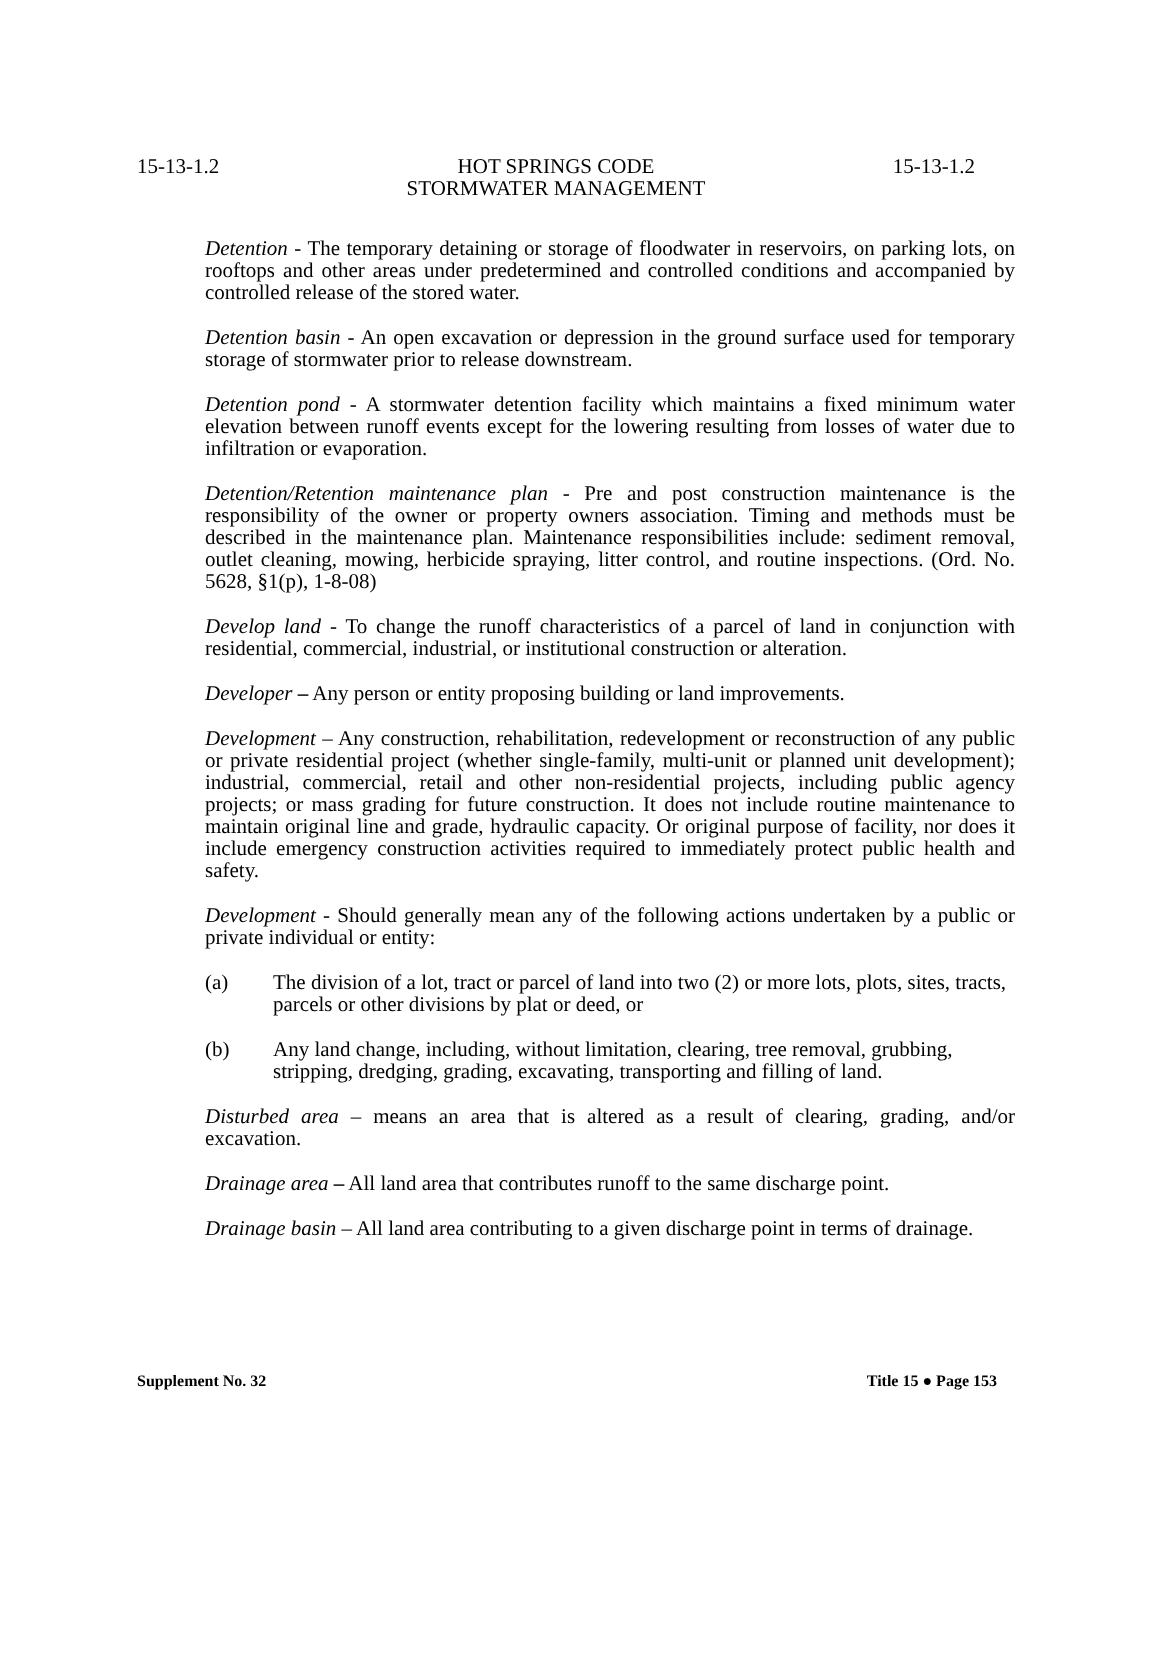15-13-1.2 HOT SPRINGS CODE
STORMWATER MANAGEMENT 15-13-1.2
Detention - The temporary detaining or storage of floodwater in reservoirs, on parking lots, on rooftops and other areas under predetermined and controlled conditions and accompanied by controlled release of the stored water.
Detention basin - An open excavation or depression in the ground surface used for temporary storage of stormwater prior to release downstream.
Detention pond - A stormwater detention facility which maintains a fixed minimum water elevation between runoff events except for the lowering resulting from losses of water due to infiltration or evaporation.
Detention/Retention maintenance plan - Pre and post construction maintenance is the responsibility of the owner or property owners association. Timing and methods must be described in the maintenance plan. Maintenance responsibilities include: sediment removal, outlet cleaning, mowing, herbicide spraying, litter control, and routine inspections. (Ord. No. 5628, §1(p), 1-8-08)
Develop land - To change the runoff characteristics of a parcel of land in conjunction with residential, commercial, industrial, or institutional construction or alteration.
Developer – Any person or entity proposing building or land improvements.
Development – Any construction, rehabilitation, redevelopment or reconstruction of any public or private residential project (whether single-family, multi-unit or planned unit development); industrial, commercial, retail and other non-residential projects, including public agency projects; or mass grading for future construction. It does not include routine maintenance to maintain original line and grade, hydraulic capacity. Or original purpose of facility, nor does it include emergency construction activities required to immediately protect public health and safety.
Development - Should generally mean any of the following actions undertaken by a public or private individual or entity:
(a) The division of a lot, tract or parcel of land into two (2) or more lots, plots, sites, tracts, parcels or other divisions by plat or deed, or
(b) Any land change, including, without limitation, clearing, tree removal, grubbing, stripping, dredging, grading, excavating, transporting and filling of land.
Disturbed area – means an area that is altered as a result of clearing, grading, and/or excavation.
Drainage area – All land area that contributes runoff to the same discharge point.
Drainage basin – All land area contributing to a given discharge point in terms of drainage.
Supplement No. 32 Title 15 ● Page 153